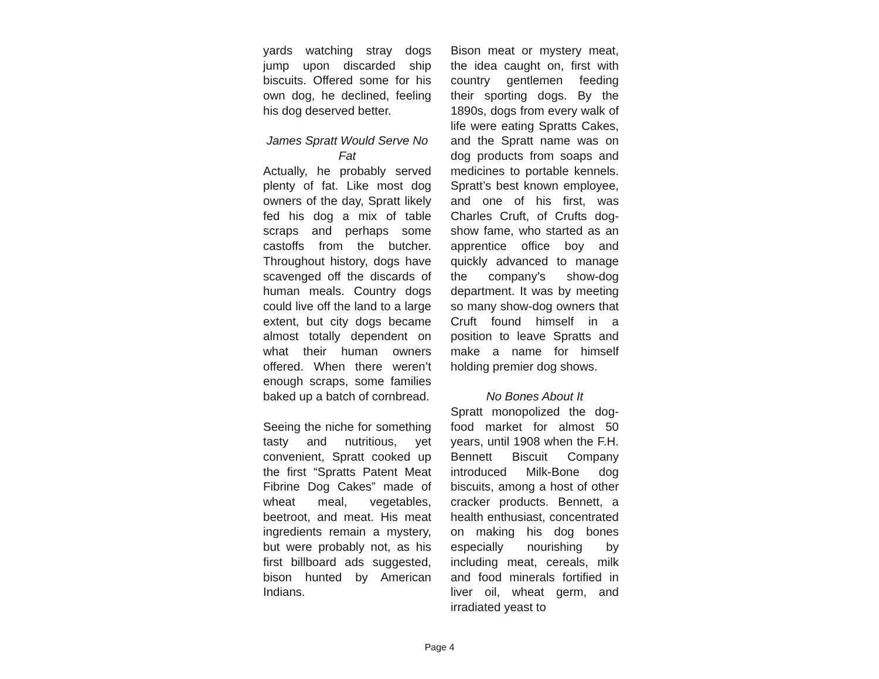yards watching stray dogs jump upon discarded ship biscuits. Offered some for his own dog, he declined, feeling his dog deserved better.
James Spratt Would Serve No Fat
Actually, he probably served plenty of fat. Like most dog owners of the day, Spratt likely fed his dog a mix of table scraps and perhaps some castoffs from the butcher. Throughout history, dogs have scavenged off the discards of human meals. Country dogs could live off the land to a large extent, but city dogs became almost totally dependent on what their human owners offered. When there weren’t enough scraps, some families baked up a batch of cornbread.
Seeing the niche for something tasty and nutritious, yet convenient, Spratt cooked up the first “Spratts Patent Meat Fibrine Dog Cakes” made of wheat meal, vegetables, beetroot, and meat. His meat ingredients remain a mystery, but were probably not, as his first billboard ads suggested, bison hunted by American Indians.
Bison meat or mystery meat, the idea caught on, first with country gentlemen feeding their sporting dogs. By the 1890s, dogs from every walk of life were eating Spratts Cakes, and the Spratt name was on dog products from soaps and medicines to portable kennels. Spratt’s best known employee, and one of his first, was Charles Cruft, of Crufts dog-show fame, who started as an apprentice office boy and quickly advanced to manage the company’s show-dog department. It was by meeting so many show-dog owners that Cruft found himself in a position to leave Spratts and make a name for himself holding premier dog shows.
No Bones About It
Spratt monopolized the dog-food market for almost 50 years, until 1908 when the F.H. Bennett Biscuit Company introduced Milk-Bone dog biscuits, among a host of other cracker products. Bennett, a health enthusiast, concentrated on making his dog bones especially nourishing by including meat, cereals, milk and food minerals fortified in liver oil, wheat germ, and irradiated yeast to
Page 4